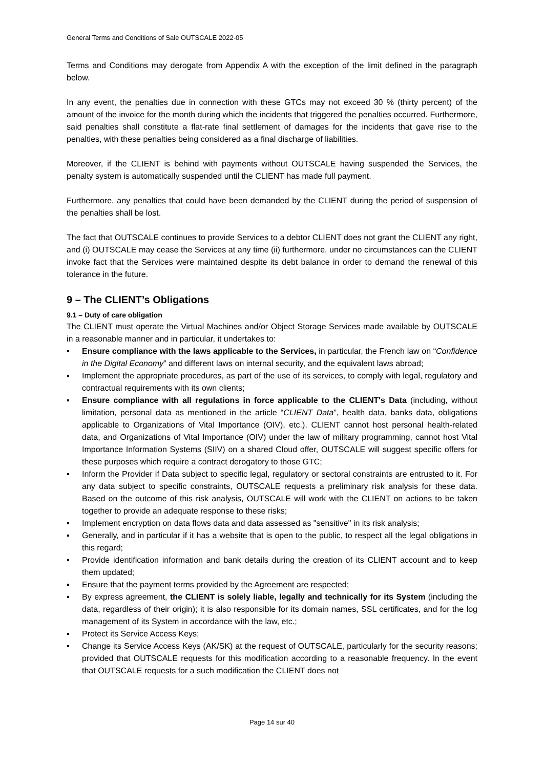General Terms and Conditions of Sale OUTSCALE 2022-05
Terms and Conditions may derogate from Appendix A with the exception of the limit defined in the paragraph below.
In any event, the penalties due in connection with these GTCs may not exceed 30 % (thirty percent) of the amount of the invoice for the month during which the incidents that triggered the penalties occurred. Furthermore, said penalties shall constitute a flat-rate final settlement of damages for the incidents that gave rise to the penalties, with these penalties being considered as a final discharge of liabilities.
Moreover, if the CLIENT is behind with payments without OUTSCALE having suspended the Services, the penalty system is automatically suspended until the CLIENT has made full payment.
Furthermore, any penalties that could have been demanded by the CLIENT during the period of suspension of the penalties shall be lost.
The fact that OUTSCALE continues to provide Services to a debtor CLIENT does not grant the CLIENT any right, and (i) OUTSCALE may cease the Services at any time (ii) furthermore, under no circumstances can the CLIENT invoke fact that the Services were maintained despite its debt balance in order to demand the renewal of this tolerance in the future.
9 – The CLIENT’s Obligations
9.1 – Duty of care obligation
The CLIENT must operate the Virtual Machines and/or Object Storage Services made available by OUTSCALE in a reasonable manner and in particular, it undertakes to:
▪ Ensure compliance with the laws applicable to the Services, in particular, the French law on “Confidence in the Digital Economy” and different laws on internal security, and the equivalent laws abroad;
▪ Implement the appropriate procedures, as part of the use of its services, to comply with legal, regulatory and contractual requirements with its own clients;
▪ Ensure compliance with all regulations in force applicable to the CLIENT's Data (including, without limitation, personal data as mentioned in the article “CLIENT Data”, health data, banks data, obligations applicable to Organizations of Vital Importance (OIV), etc.). CLIENT cannot host personal health-related data, and Organizations of Vital Importance (OIV) under the law of military programming, cannot host Vital Importance Information Systems (SIIV) on a shared Cloud offer, OUTSCALE will suggest specific offers for these purposes which require a contract derogatory to those GTC;
▪ Inform the Provider if Data subject to specific legal, regulatory or sectoral constraints are entrusted to it. For any data subject to specific constraints, OUTSCALE requests a preliminary risk analysis for these data. Based on the outcome of this risk analysis, OUTSCALE will work with the CLIENT on actions to be taken together to provide an adequate response to these risks;
▪ Implement encryption on data flows data and data assessed as "sensitive" in its risk analysis;
▪ Generally, and in particular if it has a website that is open to the public, to respect all the legal obligations in this regard;
▪ Provide identification information and bank details during the creation of its CLIENT account and to keep them updated;
▪ Ensure that the payment terms provided by the Agreement are respected;
▪ By express agreement, the CLIENT is solely liable, legally and technically for its System (including the data, regardless of their origin); it is also responsible for its domain names, SSL certificates, and for the log management of its System in accordance with the law, etc.;
▪ Protect its Service Access Keys;
▪ Change its Service Access Keys (AK/SK) at the request of OUTSCALE, particularly for the security reasons; provided that OUTSCALE requests for this modification according to a reasonable frequency. In the event that OUTSCALE requests for a such modification the CLIENT does not
Page 14 sur 40